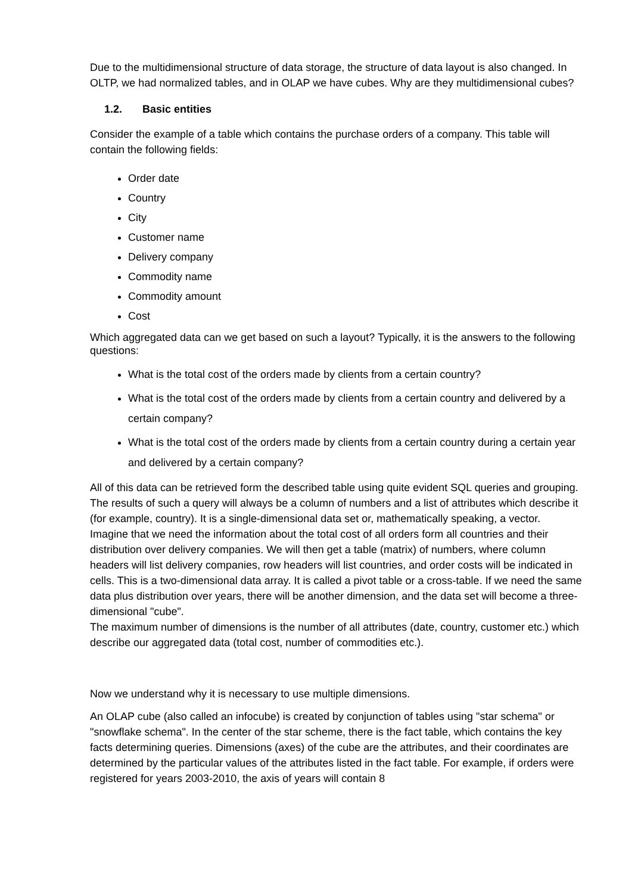Due to the multidimensional structure of data storage, the structure of data layout is also changed. In OLTP, we had normalized tables, and in OLAP we have cubes. Why are they multidimensional cubes?
1.2. Basic entities
Consider the example of a table which contains the purchase orders of a company. This table will contain the following fields:
Order date
Country
City
Customer name
Delivery company
Commodity name
Commodity amount
Cost
Which aggregated data can we get based on such a layout? Typically, it is the answers to the following questions:
What is the total cost of the orders made by clients from a certain country?
What is the total cost of the orders made by clients from a certain country and delivered by a certain company?
What is the total cost of the orders made by clients from a certain country during a certain year and delivered by a certain company?
All of this data can be retrieved form the described table using quite evident SQL queries and grouping. The results of such a query will always be a column of numbers and a list of attributes which describe it (for example, country). It is a single-dimensional data set or, mathematically speaking, a vector.
Imagine that we need the information about the total cost of all orders form all countries and their distribution over delivery companies. We will then get a table (matrix) of numbers, where column headers will list delivery companies, row headers will list countries, and order costs will be indicated in cells. This is a two-dimensional data array. It is called a pivot table or a cross-table. If we need the same data plus distribution over years, there will be another dimension, and the data set will become a three-dimensional "cube".
The maximum number of dimensions is the number of all attributes (date, country, customer etc.) which describe our aggregated data (total cost, number of commodities etc.).
Now we understand why it is necessary to use multiple dimensions.
An OLAP cube (also called an infocube) is created by conjunction of tables using "star schema" or "snowflake schema". In the center of the star scheme, there is the fact table, which contains the key facts determining queries. Dimensions (axes) of the cube are the attributes, and their coordinates are determined by the particular values of the attributes listed in the fact table. For example, if orders were registered for years 2003-2010, the axis of years will contain 8